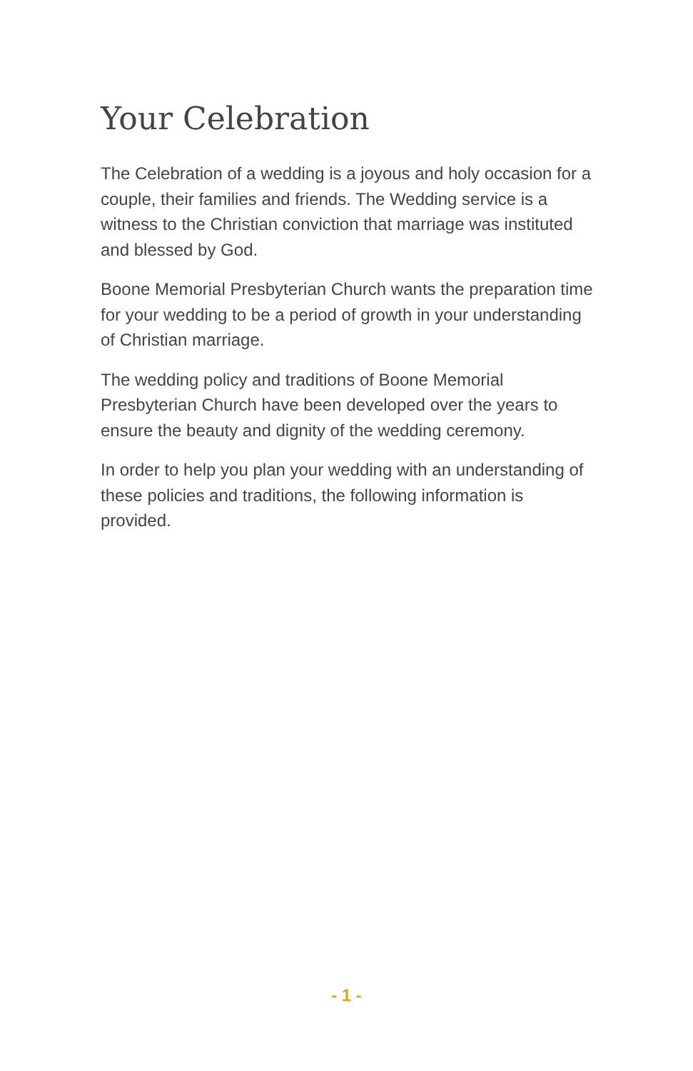Your Celebration
The Celebration of a wedding is a joyous and holy occasion for a couple, their families and friends. The Wedding service is a witness to the Christian conviction that marriage was instituted and blessed by God.
Boone Memorial Presbyterian Church wants the preparation time for your wedding to be a period of growth in your understanding of Christian marriage.
The wedding policy and traditions of Boone Memorial Presbyterian Church have been developed over the years to ensure the beauty and dignity of the wedding ceremony.
In order to help you plan your wedding with an understanding of these policies and traditions, the following information is provided.
- 1 -